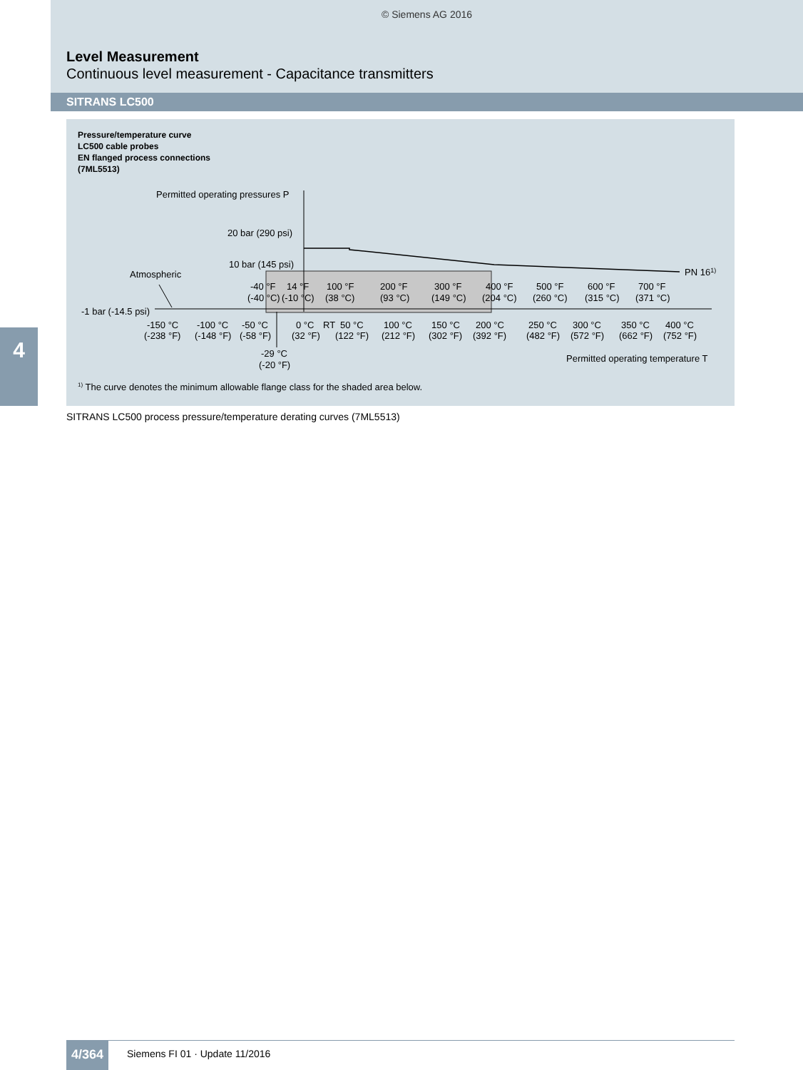© Siemens AG 2016
Level Measurement
Continuous level measurement - Capacitance transmitters
SITRANS LC500
4
Pressure/temperature curve
LC500 cable probes
EN flanged process connections
(7ML5513)
Permitted operating pressures P
20 bar (290 psi)
10 bar (145 psi)
Atmospheric
PN 161)
-1 bar (-14.5 psi)
-40 °F
(-40 °C)
14 °F
(-10 °C)
100 °F
(38 °C)
200 °F
(93 °C)
300 °F
(149 °C)
400 °F
(204 °C)
500 °F
(260 °C)
600 °F
(315 °C)
700 °F
(371 °C)
-150 °C
(-238 °F)
-100 °C
(-148 °F)
-50 °C
(-58 °F)
0 °C
(32 °F)
RT
50 °C
(122 °F)
100 °C
(212 °F)
150 °C
(302 °F)
200 °C
(392 °F)
250 °C
(482 °F)
300 °C
(572 °F)
350 °C
(662 °F)
400 °C
(752 °F)
-29 °C
(-20 °F)
Permitted operating temperature T
<sup>1)</sup> The curve denotes the minimum allowable flange class for the shaded area below.
SITRANS LC500 process pressure/temperature derating curves (7ML5513)
4/364 Siemens FI 01 · Update 11/2016